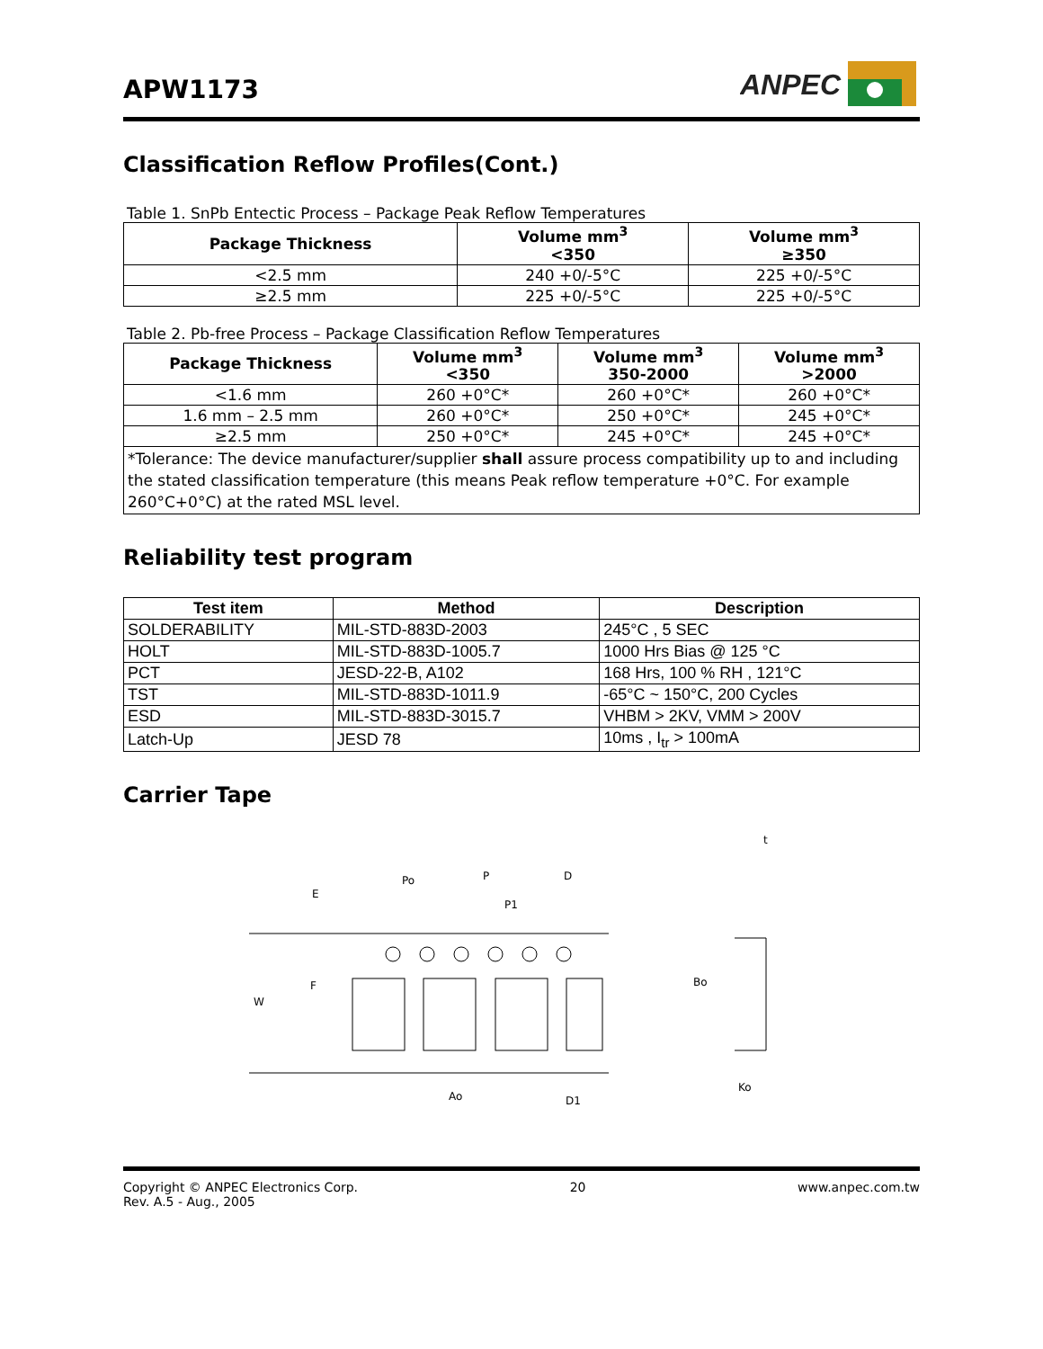APW1173
ANPEC
Classification Reflow Profiles(Cont.)
Table 1. SnPb Entectic Process – Package Peak Reflow Temperatures
| Package Thickness | Volume mm<sup>3</sup> <350 | Volume mm<sup>3</sup> ≥350 |
| --- | --- | --- |
| <2.5 mm | 240 +0/-5°C | 225 +0/-5°C |
| ≥2.5 mm | 225 +0/-5°C | 225 +0/-5°C |
Table 2. Pb-free Process – Package Classification Reflow Temperatures
| Package Thickness | Volume mm<sup>3</sup> <350 | Volume mm<sup>3</sup> 350-2000 | Volume mm<sup>3</sup> >2000 |
| --- | --- | --- | --- |
| <1.6 mm | 260 +0°C* | 260 +0°C* | 260 +0°C* |
| 1.6 mm – 2.5 mm | 260 +0°C* | 250 +0°C* | 245 +0°C* |
| ≥2.5 mm | 250 +0°C* | 245 +0°C* | 245 +0°C* |
| *Tolerance: The device manufacturer/supplier shall assure process compatibility up to and including the stated classification temperature (this means Peak reflow temperature +0°C. For example 260°C+0°C) at the rated MSL level. | | | |
Reliability test program
| Test item | Method | Description |
| --- | --- | --- |
| SOLDERABILITY | MIL-STD-883D-2003 | 245°C , 5 SEC |
| HOLT | MIL-STD-883D-1005.7 | 1000 Hrs Bias @ 125 °C |
| PCT | JESD-22-B, A102 | 168 Hrs, 100 % RH , 121°C |
| TST | MIL-STD-883D-1011.9 | -65°C ~ 150°C, 200 Cycles |
| ESD | MIL-STD-883D-3015.7 | VHBM > 2KV, VMM > 200V |
| Latch-Up | JESD 78 | 10ms , I<sub>tr</sub> > 100mA |
Carrier Tape
E
Po
P
D
P1
F
W
Ao
D1
t
Bo
Ko
Copyright © ANPEC Electronics Corp.
Rev. A.5 - Aug., 2005
20 www.anpec.com.tw